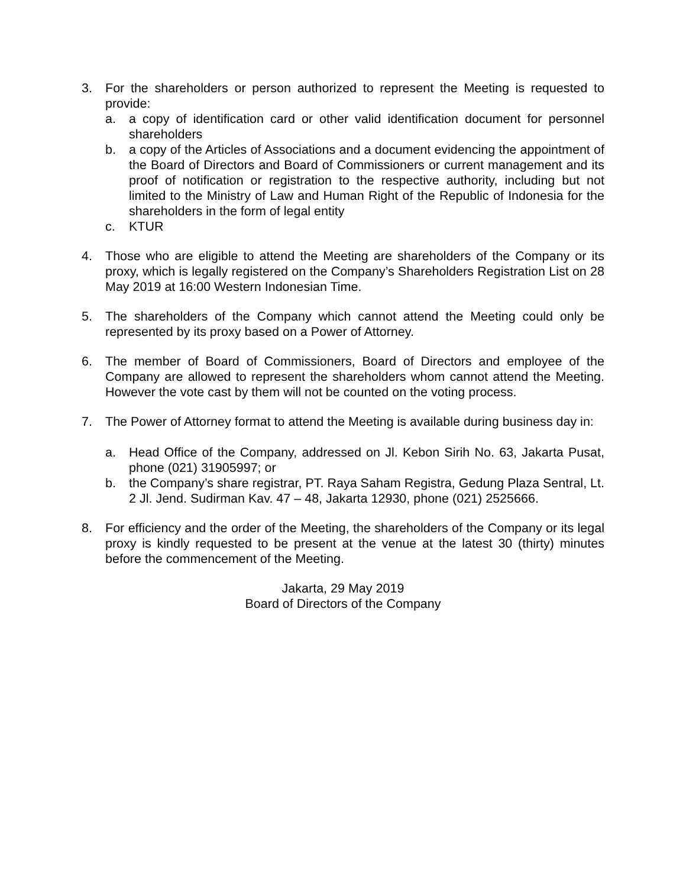3. For the shareholders or person authorized to represent the Meeting is requested to provide:
a. a copy of identification card or other valid identification document for personnel shareholders
b. a copy of the Articles of Associations and a document evidencing the appointment of the Board of Directors and Board of Commissioners or current management and its proof of notification or registration to the respective authority, including but not limited to the Ministry of Law and Human Right of the Republic of Indonesia for the shareholders in the form of legal entity
c. KTUR
4. Those who are eligible to attend the Meeting are shareholders of the Company or its proxy, which is legally registered on the Company’s Shareholders Registration List on 28 May 2019 at 16:00 Western Indonesian Time.
5. The shareholders of the Company which cannot attend the Meeting could only be represented by its proxy based on a Power of Attorney.
6. The member of Board of Commissioners, Board of Directors and employee of the Company are allowed to represent the shareholders whom cannot attend the Meeting. However the vote cast by them will not be counted on the voting process.
7. The Power of Attorney format to attend the Meeting is available during business day in:
a. Head Office of the Company, addressed on Jl. Kebon Sirih No. 63, Jakarta Pusat, phone (021) 31905997; or
b. the Company’s share registrar, PT. Raya Saham Registra, Gedung Plaza Sentral, Lt. 2 Jl. Jend. Sudirman Kav. 47 – 48, Jakarta 12930, phone (021) 2525666.
8. For efficiency and the order of the Meeting, the shareholders of the Company or its legal proxy is kindly requested to be present at the venue at the latest 30 (thirty) minutes before the commencement of the Meeting.
Jakarta, 29 May 2019
Board of Directors of the Company